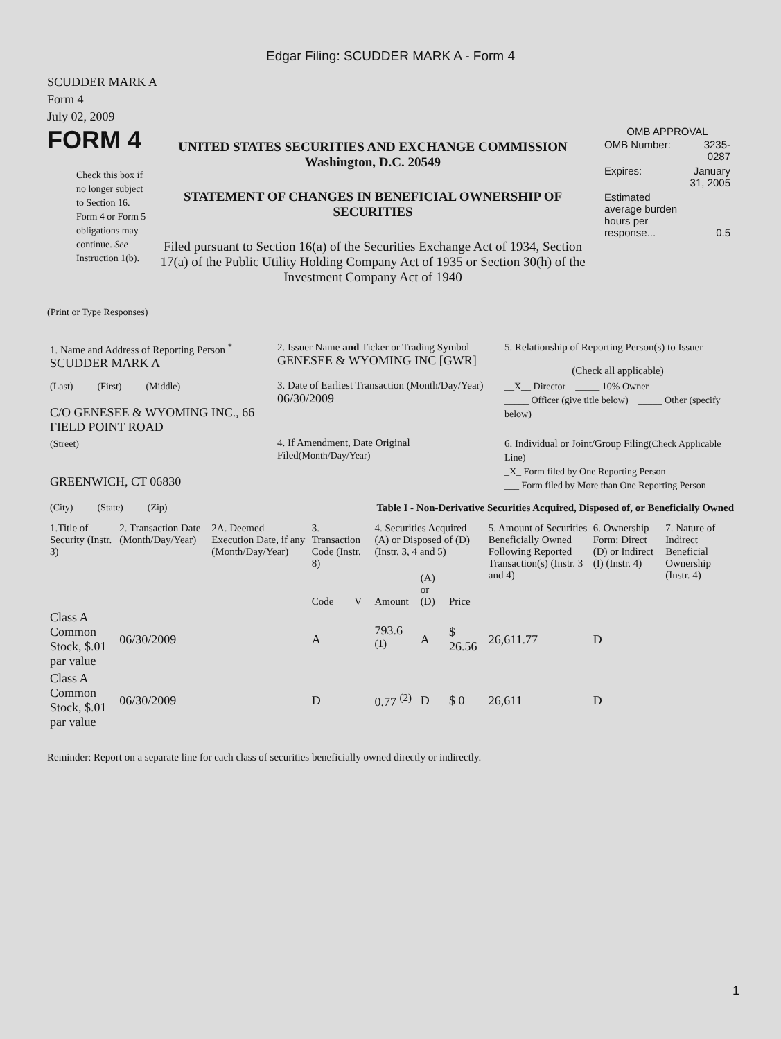Edgar Filing: SCUDDER MARK A - Form 4
SCUDDER MARK A
Form 4
July 02, 2009
FORM 4
Check this box if no longer subject to Section 16. Form 4 or Form 5 obligations may continue. See Instruction 1(b).
UNITED STATES SECURITIES AND EXCHANGE COMMISSION
Washington, D.C. 20549
STATEMENT OF CHANGES IN BENEFICIAL OWNERSHIP OF SECURITIES
Filed pursuant to Section 16(a) of the Securities Exchange Act of 1934, Section 17(a) of the Public Utility Holding Company Act of 1935 or Section 30(h) of the Investment Company Act of 1940
OMB APPROVAL
| OMB Number: | 3235-0287 |
| Expires: | January 31, 2005 |
| Estimated average burden hours per response... | 0.5 |
(Print or Type Responses)
| 1. Name and Address of Reporting Person <sup>*</sup> SCUDDER MARK A | 2. Issuer Name and Ticker or Trading Symbol GENESEE & WYOMING INC [GWR] | 5. Relationship of Reporting Person(s) to Issuer (Check all applicable) |
| (Last) (First) (Middle) C/O GENESEE & WYOMING INC., 66 FIELD POINT ROAD | 3. Date of Earliest Transaction (Month/Day/Year) 06/30/2009 | __X__ Director _____ 10% Owner _____ Officer (give title below) _____ Other (specify below) |
| (Street) GREENWICH, CT 06830 (City) (State) (Zip) | 4. If Amendment, Date Original Filed (Month/Day/Year) | 6. Individual or Joint/Group Filing (Check Applicable Line) _X_ Form filed by One Reporting Person ___ Form filed by More than One Reporting Person |
Table I - Non-Derivative Securities Acquired, Disposed of, or Beneficially Owned
| 1.Title of Security (Instr. 3) | 2. Transaction Date (Month/Day/Year) | 2A. Deemed Execution Date, if any (Month/Day/Year) | 3. Transaction Code (Instr. 8) | | 4. Securities Acquired (A) or Disposed of (D) (Instr. 3, 4 and 5) | | | 5. Amount of Securities Beneficially Owned Following Reported Transaction(s) (Instr. 3 and 4) | 6. Ownership Form: Direct (D) or Indirect (I) (Instr. 4) | 7. Nature of Indirect Beneficial Ownership (Instr. 4) |
| --- | --- | --- | --- | --- | --- | --- | --- | --- | --- | --- |
| | | | Code | V | Amount | (A) or (D) | Price | | | |
| Class A Common Stock, $.01 par value | 06/30/2009 | | A | | 793.6 <sup>(1)</sup> | A | $ 26.56 | 26,611.77 | D | |
| Class A Common Stock, $.01 par value | 06/30/2009 | | D | | 0.77 <sup>(2)</sup> | D | $ 0 | 26,611 | D | |
Reminder: Report on a separate line for each class of securities beneficially owned directly or indirectly.
1